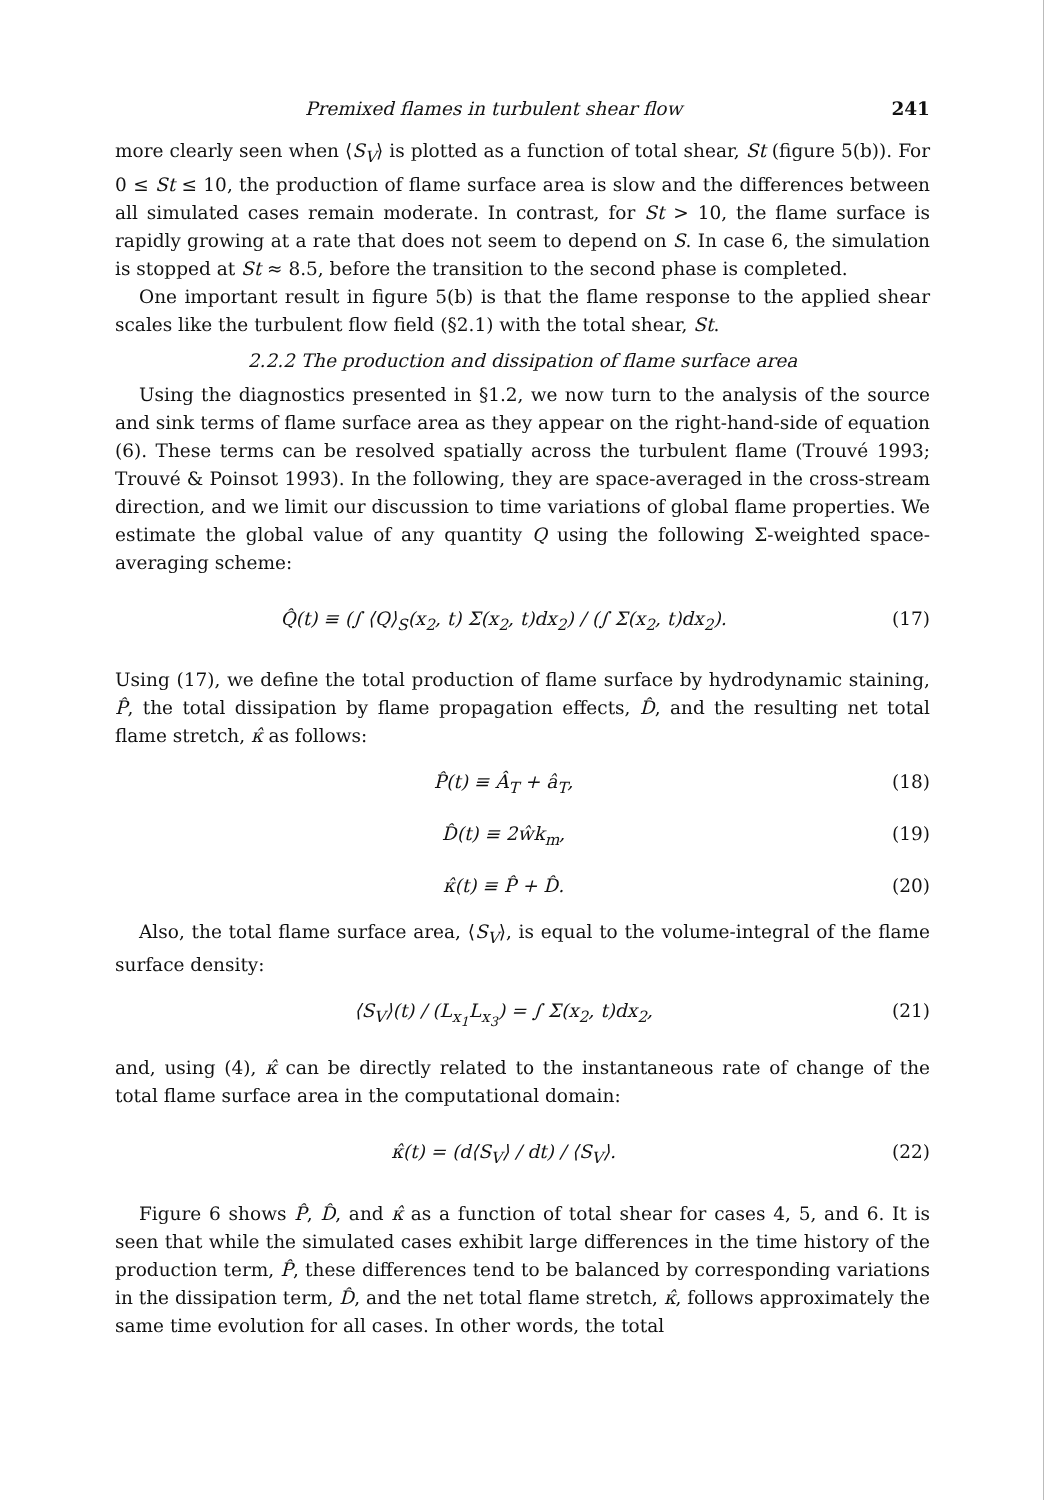Premixed flames in turbulent shear flow 241
more clearly seen when ⟨S<sub>V</sub>⟩ is plotted as a function of total shear, St (figure 5(b)). For 0 ≤ St ≤ 10, the production of flame surface area is slow and the differences between all simulated cases remain moderate. In contrast, for St > 10, the flame surface is rapidly growing at a rate that does not seem to depend on S. In case 6, the simulation is stopped at St ≈ 8.5, before the transition to the second phase is completed.
One important result in figure 5(b) is that the flame response to the applied shear scales like the turbulent flow field (§2.1) with the total shear, St.
2.2.2 The production and dissipation of flame surface area
Using the diagnostics presented in §1.2, we now turn to the analysis of the source and sink terms of flame surface area as they appear on the right-hand-side of equation (6). These terms can be resolved spatially across the turbulent flame (Trouvé 1993; Trouvé & Poinsot 1993). In the following, they are space-averaged in the cross-stream direction, and we limit our discussion to time variations of global flame properties. We estimate the global value of any quantity Q using the following Σ-weighted space-averaging scheme:
Q̂(t) ≡ (∫ ⟨Q⟩<sub>S</sub>(x<sub>2</sub>, t) Σ(x<sub>2</sub>, t)dx<sub>2</sub>) / (∫ Σ(x<sub>2</sub>, t)dx<sub>2</sub>). (17)
Using (17), we define the total production of flame surface by hydrodynamic staining, P̂, the total dissipation by flame propagation effects, D̂, and the resulting net total flame stretch, κ̂ as follows:
P̂(t) ≡ Â<sub>T</sub> + â<sub>T</sub>, (18)
D̂(t) ≡ 2ŵk<sub>m</sub>, (19)
κ̂(t) ≡ P̂ + D̂. (20)
Also, the total flame surface area, ⟨S<sub>V</sub>⟩, is equal to the volume-integral of the flame surface density:
⟨S<sub>V</sub>⟩(t) / (L<sub>x<sub>1</sub></sub>L<sub>x<sub>3</sub></sub>) = ∫ Σ(x<sub>2</sub>, t)dx<sub>2</sub>, (21)
and, using (4), κ̂ can be directly related to the instantaneous rate of change of the total flame surface area in the computational domain:
κ̂(t) = (d⟨S<sub>V</sub>⟩ / dt) / ⟨S<sub>V</sub>⟩. (22)
Figure 6 shows P̂, D̂, and κ̂ as a function of total shear for cases 4, 5, and 6. It is seen that while the simulated cases exhibit large differences in the time history of the production term, P̂, these differences tend to be balanced by corresponding variations in the dissipation term, D̂, and the net total flame stretch, κ̂, follows approximately the same time evolution for all cases. In other words, the total